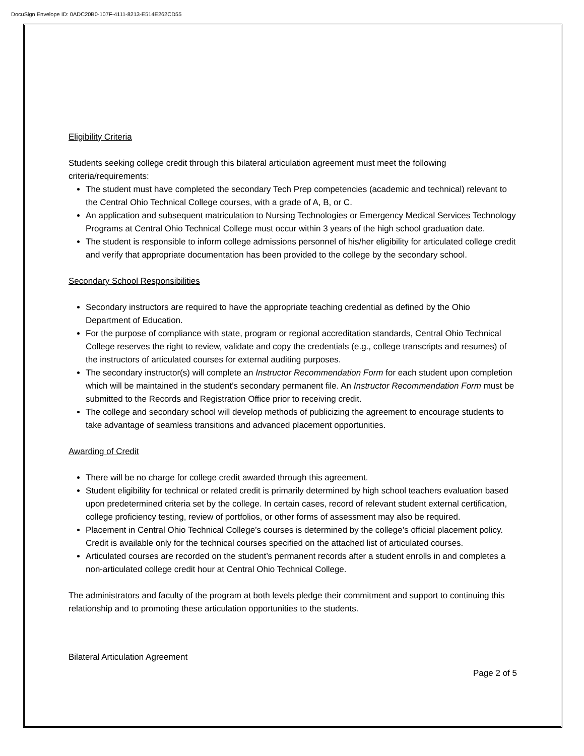DocuSign Envelope ID: 0ADC20B0-107F-4111-8213-E514E262CD55
Eligibility Criteria
Students seeking college credit through this bilateral articulation agreement must meet the following criteria/requirements:
The student must have completed the secondary Tech Prep competencies (academic and technical) relevant to the Central Ohio Technical College courses, with a grade of A, B, or C.
An application and subsequent matriculation to Nursing Technologies or Emergency Medical Services Technology Programs at Central Ohio Technical College must occur within 3 years of the high school graduation date.
The student is responsible to inform college admissions personnel of his/her eligibility for articulated college credit and verify that appropriate documentation has been provided to the college by the secondary school.
Secondary School Responsibilities
Secondary instructors are required to have the appropriate teaching credential as defined by the Ohio Department of Education.
For the purpose of compliance with state, program or regional accreditation standards, Central Ohio Technical College reserves the right to review, validate and copy the credentials (e.g., college transcripts and resumes) of the instructors of articulated courses for external auditing purposes.
The secondary instructor(s) will complete an Instructor Recommendation Form for each student upon completion which will be maintained in the student’s secondary permanent file. An Instructor Recommendation Form must be submitted to the Records and Registration Office prior to receiving credit.
The college and secondary school will develop methods of publicizing the agreement to encourage students to take advantage of seamless transitions and advanced placement opportunities.
Awarding of Credit
There will be no charge for college credit awarded through this agreement.
Student eligibility for technical or related credit is primarily determined by high school teachers evaluation based upon predetermined criteria set by the college. In certain cases, record of relevant student external certification, college proficiency testing, review of portfolios, or other forms of assessment may also be required.
Placement in Central Ohio Technical College’s courses is determined by the college’s official placement policy. Credit is available only for the technical courses specified on the attached list of articulated courses.
Articulated courses are recorded on the student’s permanent records after a student enrolls in and completes a non-articulated college credit hour at Central Ohio Technical College.
The administrators and faculty of the program at both levels pledge their commitment and support to continuing this relationship and to promoting these articulation opportunities to the students.
Bilateral Articulation Agreement
Page 2 of 5